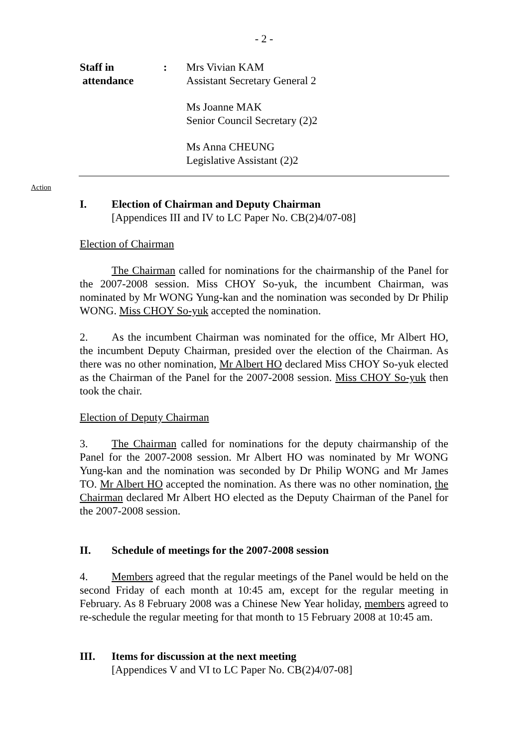- 2 -
Staff in
attendance
: Mrs Vivian KAM
Assistant Secretary General 2
Ms Joanne MAK
Senior Council Secretary (2)2
Ms Anna CHEUNG
Legislative Assistant (2)2
Action
I. Election of Chairman and Deputy Chairman
[Appendices III and IV to LC Paper No. CB(2)4/07-08]
Election of Chairman
The Chairman called for nominations for the chairmanship of the Panel for the 2007-2008 session. Miss CHOY So-yuk, the incumbent Chairman, was nominated by Mr WONG Yung-kan and the nomination was seconded by Dr Philip WONG. Miss CHOY So-yuk accepted the nomination.
2. As the incumbent Chairman was nominated for the office, Mr Albert HO, the incumbent Deputy Chairman, presided over the election of the Chairman. As there was no other nomination, Mr Albert HO declared Miss CHOY So-yuk elected as the Chairman of the Panel for the 2007-2008 session. Miss CHOY So-yuk then took the chair.
Election of Deputy Chairman
3. The Chairman called for nominations for the deputy chairmanship of the Panel for the 2007-2008 session. Mr Albert HO was nominated by Mr WONG Yung-kan and the nomination was seconded by Dr Philip WONG and Mr James TO. Mr Albert HO accepted the nomination. As there was no other nomination, the Chairman declared Mr Albert HO elected as the Deputy Chairman of the Panel for the 2007-2008 session.
II. Schedule of meetings for the 2007-2008 session
4. Members agreed that the regular meetings of the Panel would be held on the second Friday of each month at 10:45 am, except for the regular meeting in February. As 8 February 2008 was a Chinese New Year holiday, members agreed to re-schedule the regular meeting for that month to 15 February 2008 at 10:45 am.
III. Items for discussion at the next meeting
[Appendices V and VI to LC Paper No. CB(2)4/07-08]